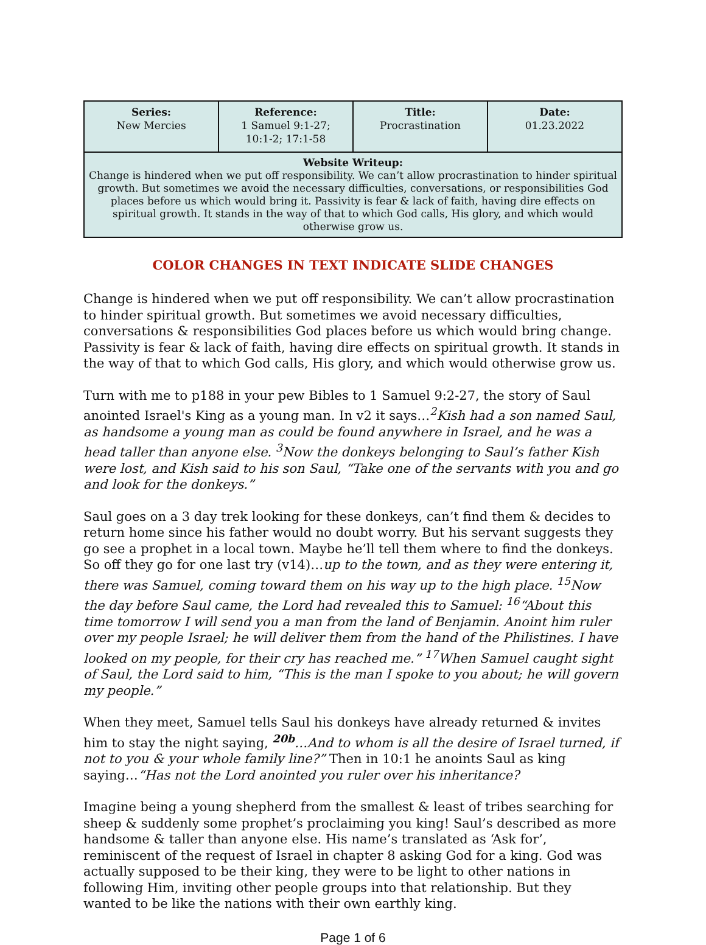| Series: New Mercies | Reference: 1 Samuel 9:1-27; 10:1-2; 17:1-58 | Title: Procrastination | Date: 01.23.2022 |
| Website Writeup: Change is hindered when we put off responsibility. We can’t allow procrastination to hinder spiritual growth. But sometimes we avoid the necessary difficulties, conversations, or responsibilities God places before us which would bring it. Passivity is fear & lack of faith, having dire effects on spiritual growth. It stands in the way of that to which God calls, His glory, and which would otherwise grow us. | | | |
COLOR CHANGES IN TEXT INDICATE SLIDE CHANGES
Change is hindered when we put off responsibility. We can’t allow procrastination to hinder spiritual growth. But sometimes we avoid necessary difficulties, conversations & responsibilities God places before us which would bring change. Passivity is fear & lack of faith, having dire effects on spiritual growth. It stands in the way of that to which God calls, His glory, and which would otherwise grow us.
Turn with me to p188 in your pew Bibles to 1 Samuel 9:2-27, the story of Saul anointed Israel's King as a young man. In v2 it says…<sup>2</sup>Kish had a son named Saul, as handsome a young man as could be found anywhere in Israel, and he was a head taller than anyone else. <sup>3</sup>Now the donkeys belonging to Saul’s father Kish were lost, and Kish said to his son Saul, “Take one of the servants with you and go and look for the donkeys.”
Saul goes on a 3 day trek looking for these donkeys, can’t find them & decides to return home since his father would no doubt worry. But his servant suggests they go see a prophet in a local town. Maybe he’ll tell them where to find the donkeys. So off they go for one last try (v14)…up to the town, and as they were entering it, there was Samuel, coming toward them on his way up to the high place. <sup>15</sup>Now the day before Saul came, the Lord had revealed this to Samuel: <sup>16</sup>“About this time tomorrow I will send you a man from the land of Benjamin. Anoint him ruler over my people Israel; he will deliver them from the hand of the Philistines. I have looked on my people, for their cry has reached me.” <sup>17</sup>When Samuel caught sight of Saul, the Lord said to him, “This is the man I spoke to you about; he will govern my people.”
When they meet, Samuel tells Saul his donkeys have already returned & invites him to stay the night saying, <sup>20b</sup>…And to whom is all the desire of Israel turned, if not to you & your whole family line?” Then in 10:1 he anoints Saul as king saying…“Has not the Lord anointed you ruler over his inheritance?
Imagine being a young shepherd from the smallest & least of tribes searching for sheep & suddenly some prophet’s proclaiming you king! Saul’s described as more handsome & taller than anyone else. His name’s translated as ‘Ask for’, reminiscent of the request of Israel in chapter 8 asking God for a king. God was actually supposed to be their king, they were to be light to other nations in following Him, inviting other people groups into that relationship. But they wanted to be like the nations with their own earthly king.
Page 1 of 6